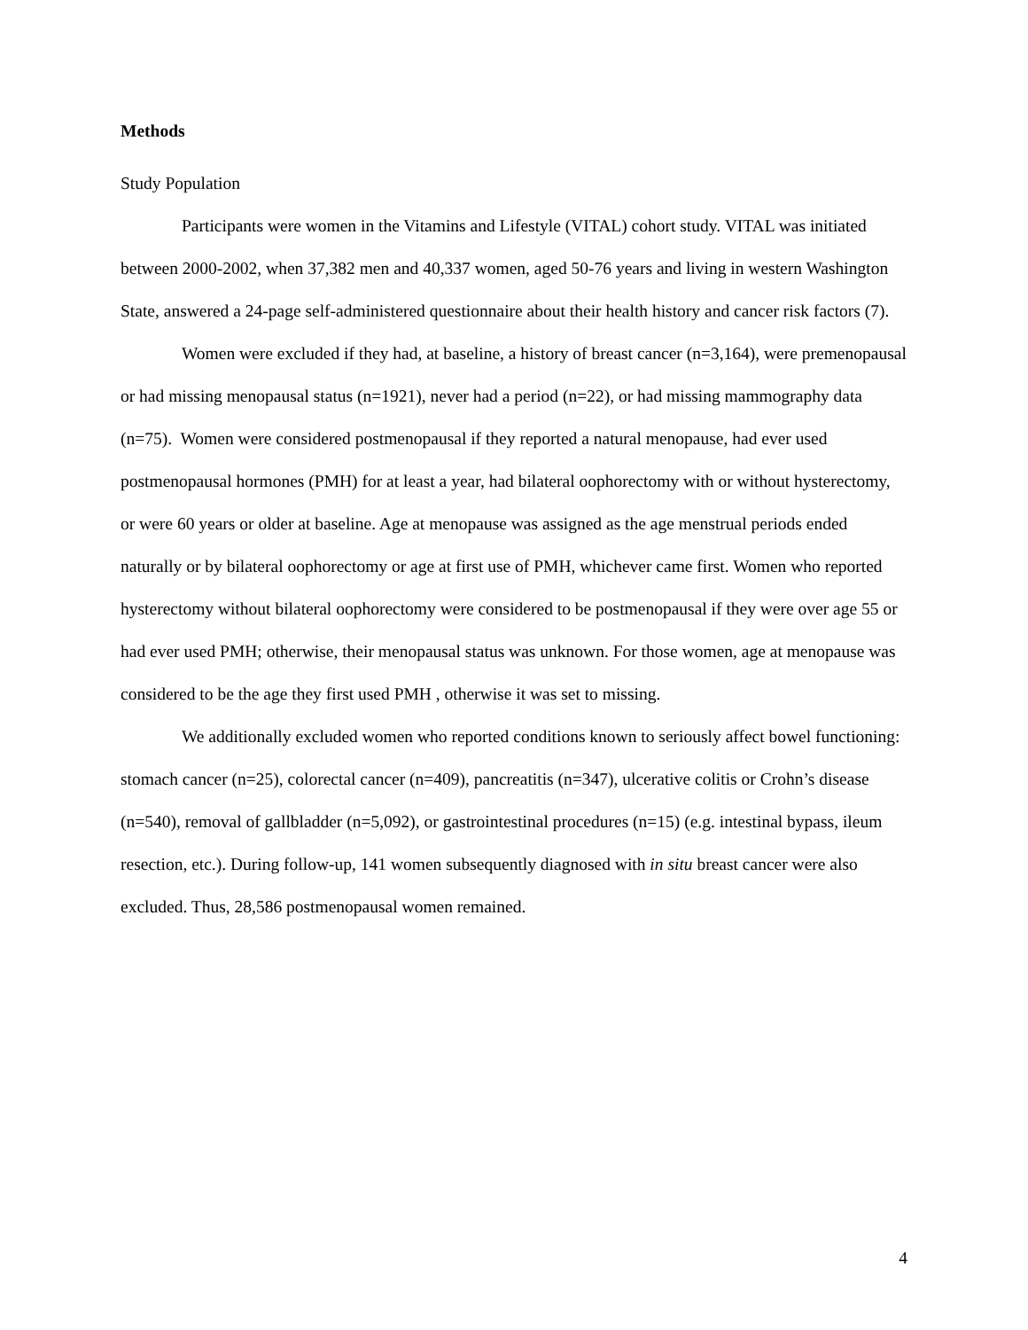Methods
Study Population
Participants were women in the Vitamins and Lifestyle (VITAL) cohort study. VITAL was initiated between 2000-2002, when 37,382 men and 40,337 women, aged 50-76 years and living in western Washington State, answered a 24-page self-administered questionnaire about their health history and cancer risk factors (7).
Women were excluded if they had, at baseline, a history of breast cancer (n=3,164), were premenopausal or had missing menopausal status (n=1921), never had a period (n=22), or had missing mammography data (n=75). Women were considered postmenopausal if they reported a natural menopause, had ever used postmenopausal hormones (PMH) for at least a year, had bilateral oophorectomy with or without hysterectomy, or were 60 years or older at baseline. Age at menopause was assigned as the age menstrual periods ended naturally or by bilateral oophorectomy or age at first use of PMH, whichever came first. Women who reported hysterectomy without bilateral oophorectomy were considered to be postmenopausal if they were over age 55 or had ever used PMH; otherwise, their menopausal status was unknown. For those women, age at menopause was considered to be the age they first used PMH , otherwise it was set to missing.
We additionally excluded women who reported conditions known to seriously affect bowel functioning: stomach cancer (n=25), colorectal cancer (n=409), pancreatitis (n=347), ulcerative colitis or Crohn’s disease (n=540), removal of gallbladder (n=5,092), or gastrointestinal procedures (n=15) (e.g. intestinal bypass, ileum resection, etc.). During follow-up, 141 women subsequently diagnosed with in situ breast cancer were also excluded. Thus, 28,586 postmenopausal women remained.
4